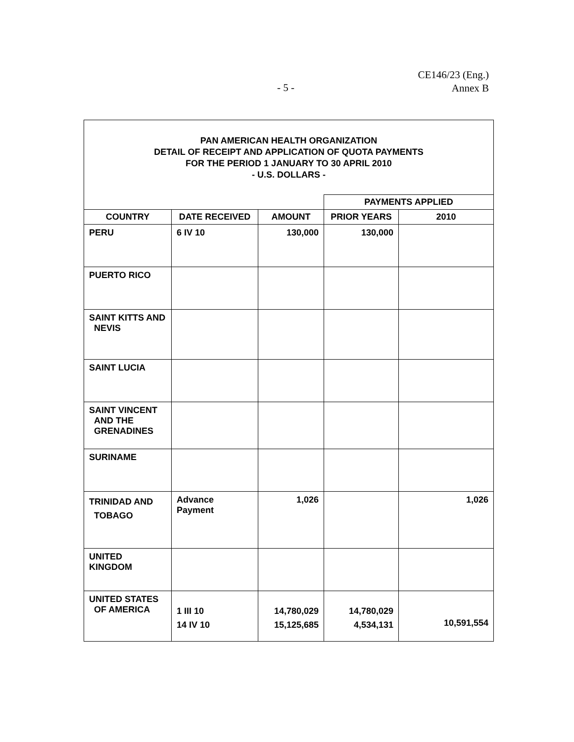- 5 -
CE146/23 (Eng.)
Annex B
| PAN AMERICAN HEALTH ORGANIZATION DETAIL OF RECEIPT AND APPLICATION OF QUOTA PAYMENTS FOR THE PERIOD 1 JANUARY TO 30 APRIL 2010 - U.S. DOLLARS - | | | | |
| | | | PAYMENTS APPLIED | |
| COUNTRY | DATE RECEIVED | AMOUNT | PRIOR YEARS | 2010 |
| PERU | 6 IV 10 | 130,000 | 130,000 | |
| PUERTO RICO | | | | |
| SAINT KITTS AND NEVIS | | | | |
| SAINT LUCIA | | | | |
| SAINT VINCENT AND THE GRENADINES | | | | |
| SURINAME | | | | |
| TRINIDAD AND TOBAGO | Advance Payment | 1,026 | | 1,026 |
| UNITED KINGDOM | | | | |
| UNITED STATES OF AMERICA | 1 III 10 14 IV 10 | 14,780,029 15,125,685 | 14,780,029 4,534,131 | 10,591,554 |